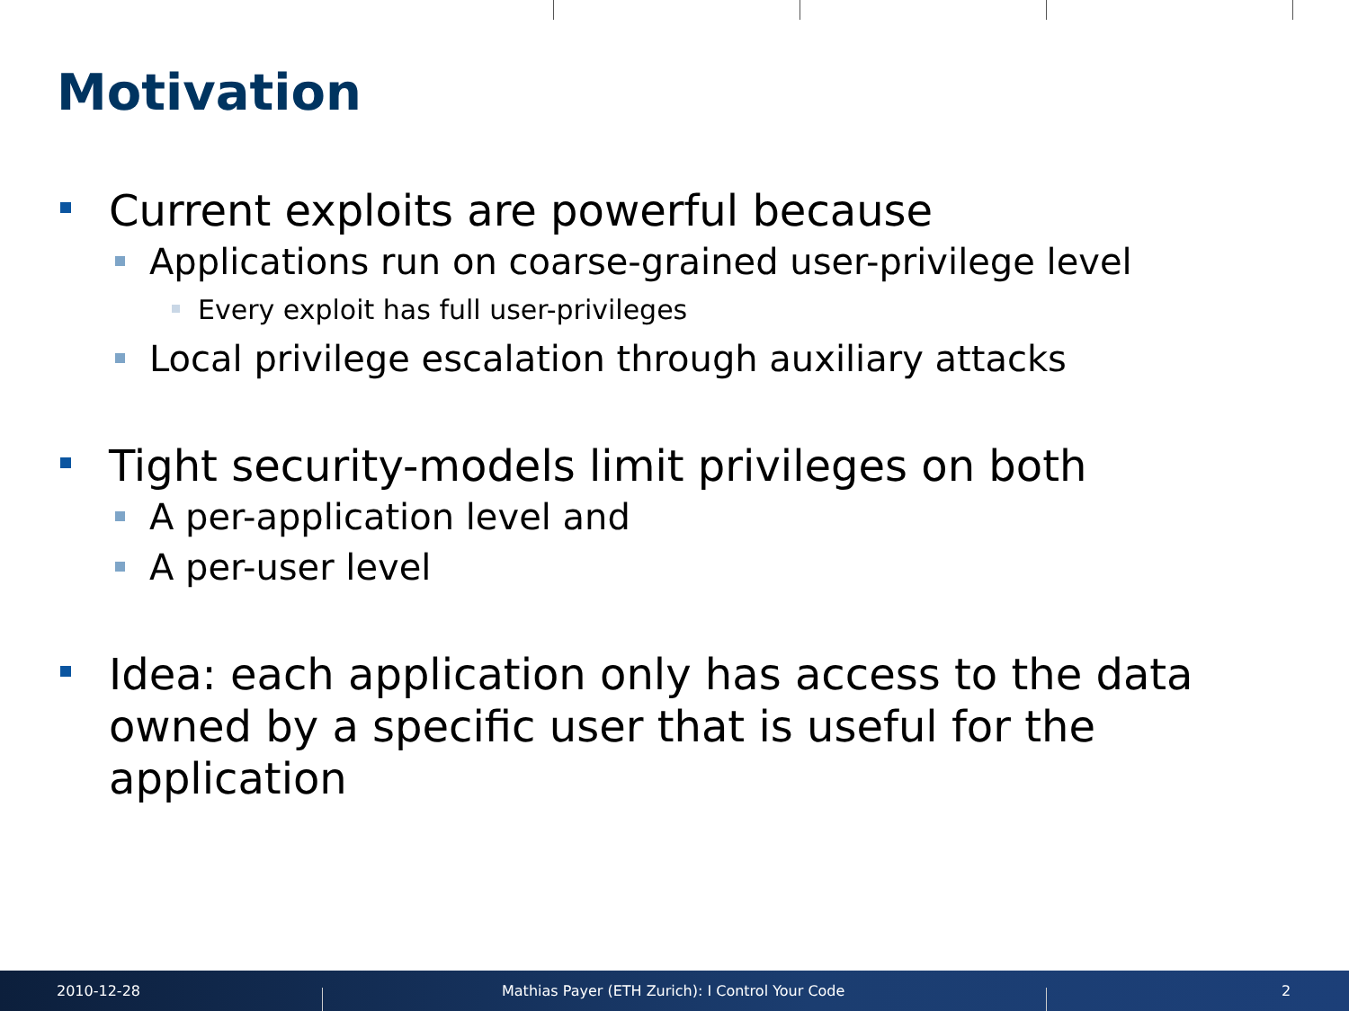Motivation
Current exploits are powerful because
Applications run on coarse-grained user-privilege level
Every exploit has full user-privileges
Local privilege escalation through auxiliary attacks
Tight security-models limit privileges on both
A per-application level and
A per-user level
Idea: each application only has access to the data owned by a specific user that is useful for the application
2010-12-28
Mathias Payer (ETH Zurich): I Control Your Code
2